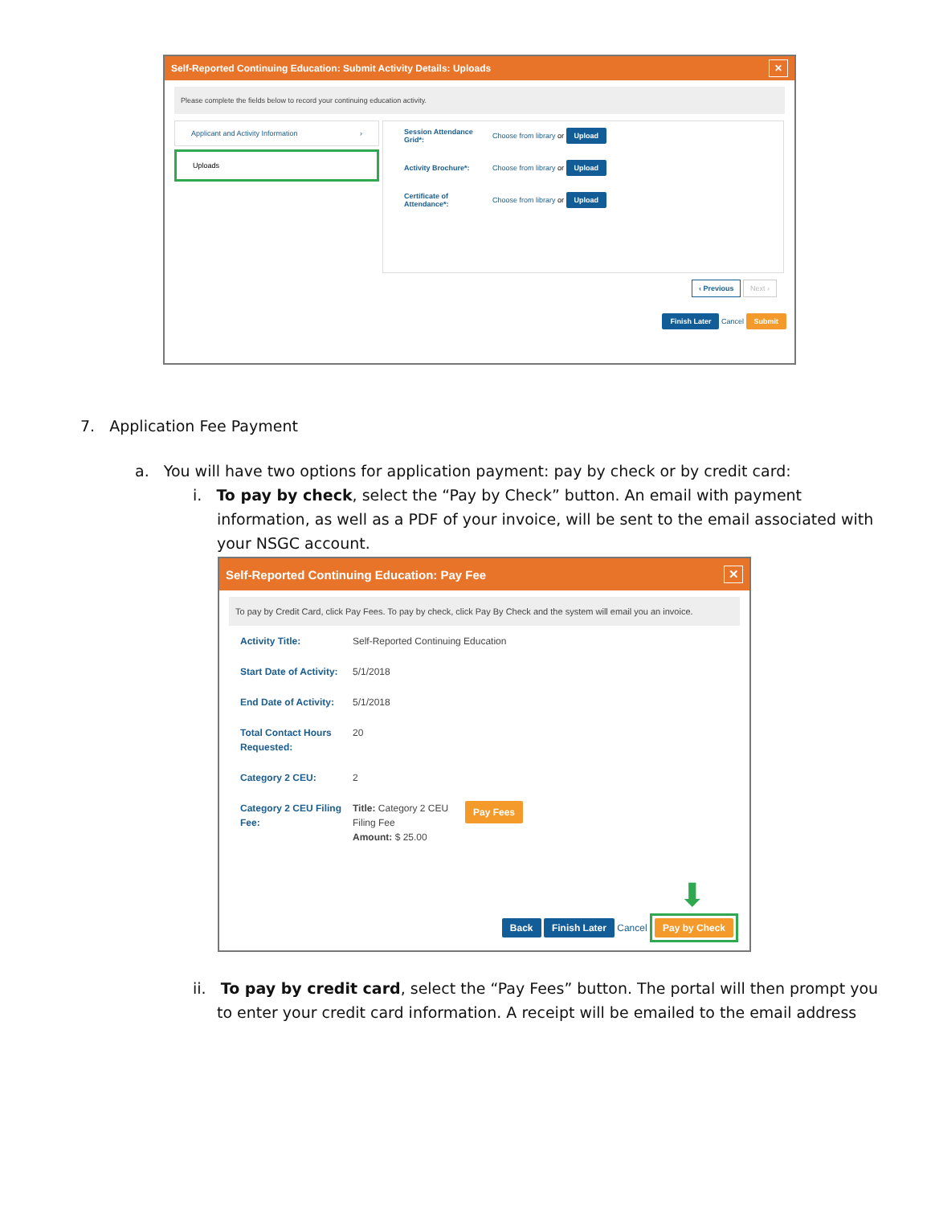Self-Reported Continuing Education: Submit Activity Details: Uploads ✕
Please complete the fields below to record your continuing education activity.
Applicant and Activity Information ›
Uploads
Session Attendance Grid*: Choose from library or Upload
Activity Brochure*: Choose from library or Upload
Certificate of Attendance*: Choose from library or Upload
‹ Previous Next ›
Finish Later Cancel Submit
7. Application Fee Payment
a. You will have two options for application payment: pay by check or by credit card:
i. To pay by check, select the “Pay by Check” button. An email with payment information, as well as a PDF of your invoice, will be sent to the email associated with your NSGC account.
Self-Reported Continuing Education: Pay Fee ✕
To pay by Credit Card, click Pay Fees. To pay by check, click Pay By Check and the system will email you an invoice.
Activity Title: Self-Reported Continuing Education
Start Date of Activity: 5/1/2018
End Date of Activity: 5/1/2018
Total Contact Hours Requested: 20
Category 2 CEU: 2
Category 2 CEU Filing Fee: Title: Category 2 CEU Filing Fee
Amount: $ 25.00 Pay Fees
⬇
Back Finish Later Cancel Pay by Check
ii. To pay by credit card, select the “Pay Fees” button. The portal will then prompt you to enter your credit card information. A receipt will be emailed to the email address